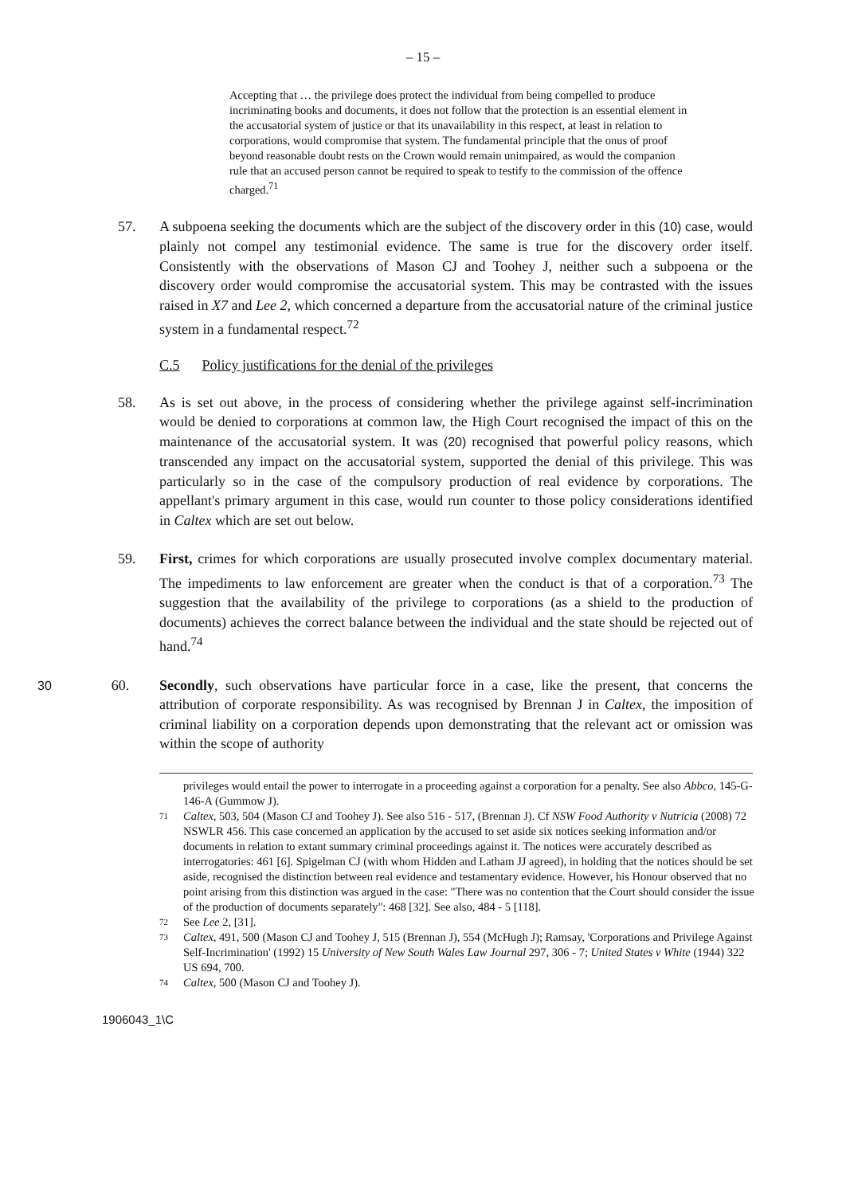– 15 –
Accepting that … the privilege does protect the individual from being compelled to produce incriminating books and documents, it does not follow that the protection is an essential element in the accusatorial system of justice or that its unavailability in this respect, at least in relation to corporations, would compromise that system. The fundamental principle that the onus of proof beyond reasonable doubt rests on the Crown would remain unimpaired, as would the companion rule that an accused person cannot be required to speak to testify to the commission of the offence charged.<sup>71</sup>
57. A subpoena seeking the documents which are the subject of the discovery order in this (10) case, would plainly not compel any testimonial evidence. The same is true for the discovery order itself. Consistently with the observations of Mason CJ and Toohey J, neither such a subpoena or the discovery order would compromise the accusatorial system. This may be contrasted with the issues raised in X7 and Lee 2, which concerned a departure from the accusatorial nature of the criminal justice system in a fundamental respect.<sup>72</sup>
C.5 Policy justifications for the denial of the privileges
58. As is set out above, in the process of considering whether the privilege against self-incrimination would be denied to corporations at common law, the High Court recognised the impact of this on the maintenance of the accusatorial system. It was (20) recognised that powerful policy reasons, which transcended any impact on the accusatorial system, supported the denial of this privilege. This was particularly so in the case of the compulsory production of real evidence by corporations. The appellant's primary argument in this case, would run counter to those policy considerations identified in Caltex which are set out below.
59. First, crimes for which corporations are usually prosecuted involve complex documentary material. The impediments to law enforcement are greater when the conduct is that of a corporation.<sup>73</sup> The suggestion that the availability of the privilege to corporations (as a shield to the production of documents) achieves the correct balance between the individual and the state should be rejected out of hand.<sup>74</sup>
30 60. Secondly, such observations have particular force in a case, like the present, that concerns the attribution of corporate responsibility. As was recognised by Brennan J in Caltex, the imposition of criminal liability on a corporation depends upon demonstrating that the relevant act or omission was within the scope of authority
privileges would entail the power to interrogate in a proceeding against a corporation for a penalty. See also Abbco, 145-G-146-A (Gummow J).
71 Caltex, 503, 504 (Mason CJ and Toohey J). See also 516 - 517, (Brennan J). Cf NSW Food Authority v Nutricia (2008) 72 NSWLR 456. This case concerned an application by the accused to set aside six notices seeking information and/or documents in relation to extant summary criminal proceedings against it. The notices were accurately described as interrogatories: 461 [6]. Spigelman CJ (with whom Hidden and Latham JJ agreed), in holding that the notices should be set aside, recognised the distinction between real evidence and testamentary evidence. However, his Honour observed that no point arising from this distinction was argued in the case: "There was no contention that the Court should consider the issue of the production of documents separately": 468 [32]. See also, 484 - 5 [118].
72 See Lee 2, [31].
73 Caltex, 491, 500 (Mason CJ and Toohey J, 515 (Brennan J), 554 (McHugh J); Ramsay, 'Corporations and Privilege Against Self-Incrimination' (1992) 15 University of New South Wales Law Journal 297, 306 - 7; United States v White (1944) 322 US 694, 700.
74 Caltex, 500 (Mason CJ and Toohey J).
1906043_1\C